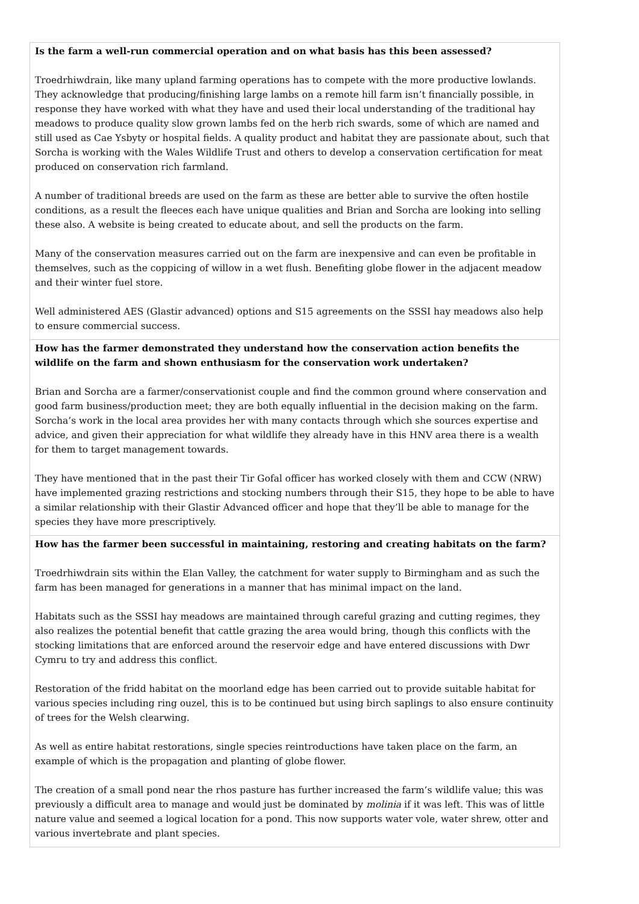| Is the farm a well-run commercial operation and on what basis has this been assessed? Troedrhiwdrain, like many upland farming operations has to compete with the more productive lowlands. They acknowledge that producing/finishing large lambs on a remote hill farm isn’t financially possible, in response they have worked with what they have and used their local understanding of the traditional hay meadows to produce quality slow grown lambs fed on the herb rich swards, some of which are named and still used as Cae Ysbyty or hospital fields. A quality product and habitat they are passionate about, such that Sorcha is working with the Wales Wildlife Trust and others to develop a conservation certification for meat produced on conservation rich farmland. A number of traditional breeds are used on the farm as these are better able to survive the often hostile conditions, as a result the fleeces each have unique qualities and Brian and Sorcha are looking into selling these also. A website is being created to educate about, and sell the products on the farm. Many of the conservation measures carried out on the farm are inexpensive and can even be profitable in themselves, such as the coppicing of willow in a wet flush. Benefiting globe flower in the adjacent meadow and their winter fuel store. Well administered AES (Glastir advanced) options and S15 agreements on the SSSI hay meadows also help to ensure commercial success. |
| How has the farmer demonstrated they understand how the conservation action benefits the wildlife on the farm and shown enthusiasm for the conservation work undertaken? Brian and Sorcha are a farmer/conservationist couple and find the common ground where conservation and good farm business/production meet; they are both equally influential in the decision making on the farm. Sorcha’s work in the local area provides her with many contacts through which she sources expertise and advice, and given their appreciation for what wildlife they already have in this HNV area there is a wealth for them to target management towards. They have mentioned that in the past their Tir Gofal officer has worked closely with them and CCW (NRW) have implemented grazing restrictions and stocking numbers through their S15, they hope to be able to have a similar relationship with their Glastir Advanced officer and hope that they’ll be able to manage for the species they have more prescriptively. |
| How has the farmer been successful in maintaining, restoring and creating habitats on the farm? Troedrhiwdrain sits within the Elan Valley, the catchment for water supply to Birmingham and as such the farm has been managed for generations in a manner that has minimal impact on the land. Habitats such as the SSSI hay meadows are maintained through careful grazing and cutting regimes, they also realizes the potential benefit that cattle grazing the area would bring, though this conflicts with the stocking limitations that are enforced around the reservoir edge and have entered discussions with Dwr Cymru to try and address this conflict. Restoration of the fridd habitat on the moorland edge has been carried out to provide suitable habitat for various species including ring ouzel, this is to be continued but using birch saplings to also ensure continuity of trees for the Welsh clearwing. As well as entire habitat restorations, single species reintroductions have taken place on the farm, an example of which is the propagation and planting of globe flower. The creation of a small pond near the rhos pasture has further increased the farm’s wildlife value; this was previously a difficult area to manage and would just be dominated by molinia if it was left. This was of little nature value and seemed a logical location for a pond. This now supports water vole, water shrew, otter and various invertebrate and plant species. |